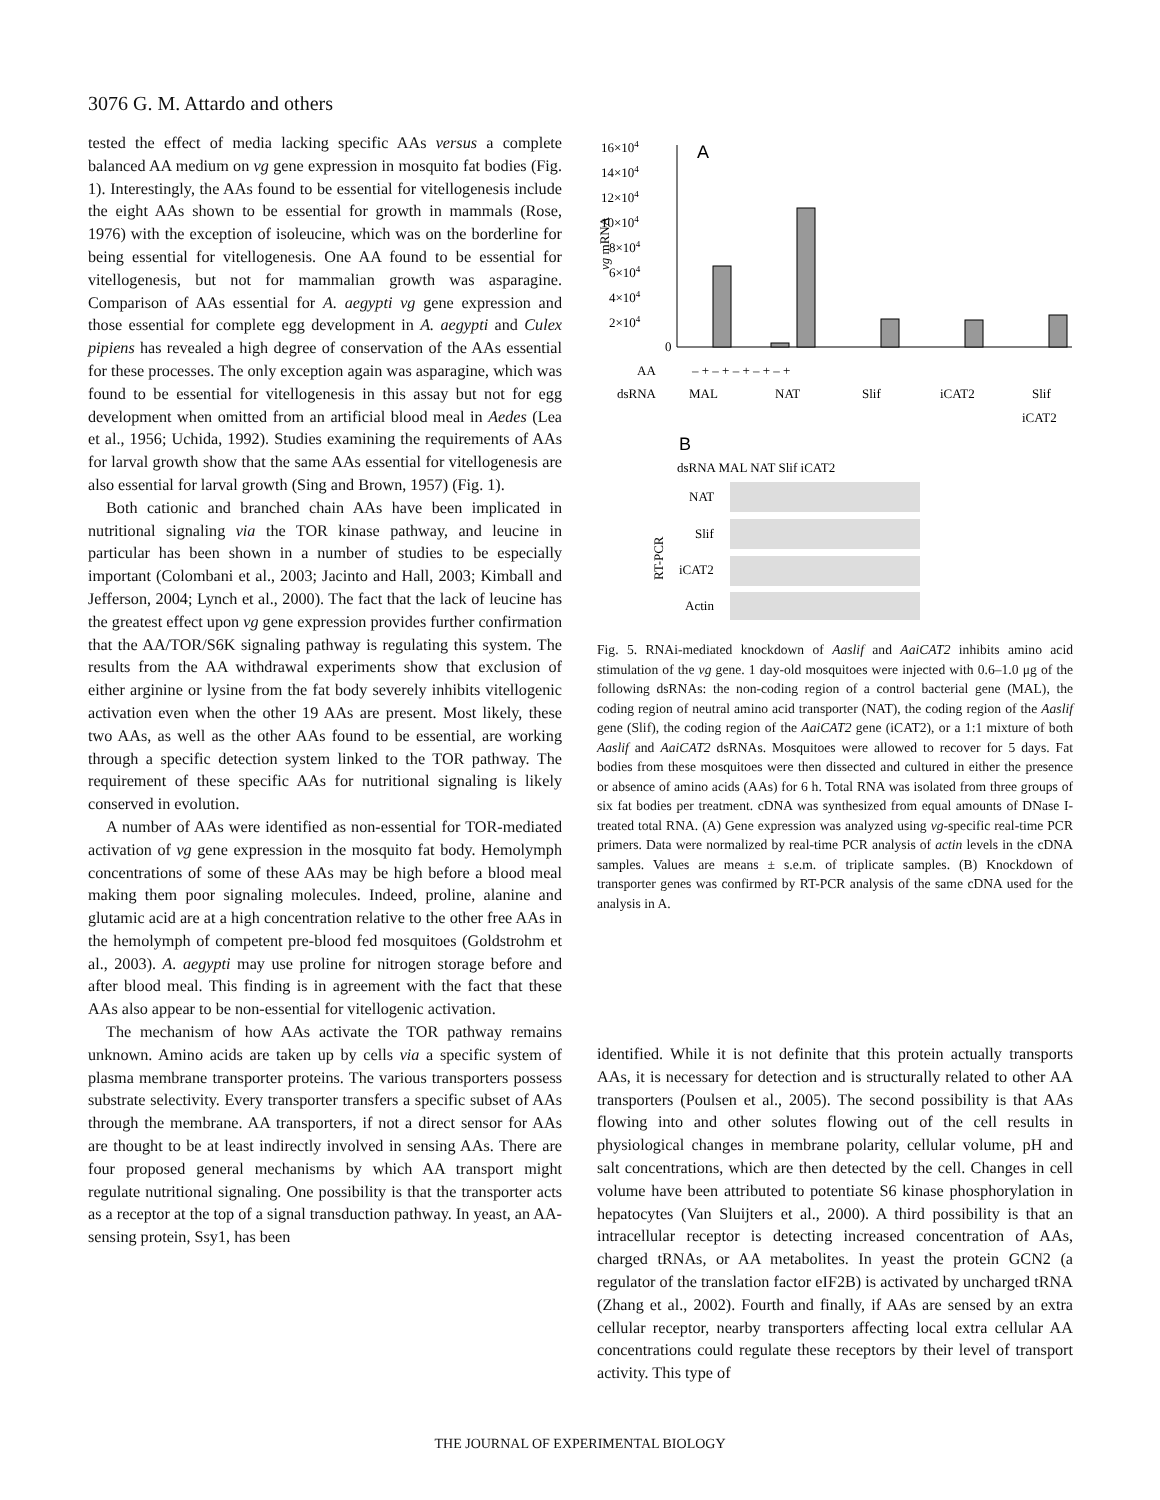3076 G. M. Attardo and others
tested the effect of media lacking specific AAs versus a complete balanced AA medium on vg gene expression in mosquito fat bodies (Fig. 1). Interestingly, the AAs found to be essential for vitellogenesis include the eight AAs shown to be essential for growth in mammals (Rose, 1976) with the exception of isoleucine, which was on the borderline for being essential for vitellogenesis. One AA found to be essential for vitellogenesis, but not for mammalian growth was asparagine. Comparison of AAs essential for A. aegypti vg gene expression and those essential for complete egg development in A. aegypti and Culex pipiens has revealed a high degree of conservation of the AAs essential for these processes. The only exception again was asparagine, which was found to be essential for vitellogenesis in this assay but not for egg development when omitted from an artificial blood meal in Aedes (Lea et al., 1956; Uchida, 1992). Studies examining the requirements of AAs for larval growth show that the same AAs essential for vitellogenesis are also essential for larval growth (Sing and Brown, 1957) (Fig. 1).
Both cationic and branched chain AAs have been implicated in nutritional signaling via the TOR kinase pathway, and leucine in particular has been shown in a number of studies to be especially important (Colombani et al., 2003; Jacinto and Hall, 2003; Kimball and Jefferson, 2004; Lynch et al., 2000). The fact that the lack of leucine has the greatest effect upon vg gene expression provides further confirmation that the AA/TOR/S6K signaling pathway is regulating this system. The results from the AA withdrawal experiments show that exclusion of either arginine or lysine from the fat body severely inhibits vitellogenic activation even when the other 19 AAs are present. Most likely, these two AAs, as well as the other AAs found to be essential, are working through a specific detection system linked to the TOR pathway. The requirement of these specific AAs for nutritional signaling is likely conserved in evolution.
A number of AAs were identified as non-essential for TOR-mediated activation of vg gene expression in the mosquito fat body. Hemolymph concentrations of some of these AAs may be high before a blood meal making them poor signaling molecules. Indeed, proline, alanine and glutamic acid are at a high concentration relative to the other free AAs in the hemolymph of competent pre-blood fed mosquitoes (Goldstrohm et al., 2003). A. aegypti may use proline for nitrogen storage before and after blood meal. This finding is in agreement with the fact that these AAs also appear to be non-essential for vitellogenic activation.
The mechanism of how AAs activate the TOR pathway remains unknown. Amino acids are taken up by cells via a specific system of plasma membrane transporter proteins. The various transporters possess substrate selectivity. Every transporter transfers a specific subset of AAs through the membrane. AA transporters, if not a direct sensor for AAs are thought to be at least indirectly involved in sensing AAs. There are four proposed general mechanisms by which AA transport might regulate nutritional signaling. One possibility is that the transporter acts as a receptor at the top of a signal transduction pathway. In yeast, an AA-sensing protein, Ssy1, has been
A
16×104
14×104
12×104
10×104
8×104
6×104
4×104
2×104
0
vg mRNA
AA
– + – + – + – + – +
dsRNA
MAL
NAT
Slif
iCAT2
Slif
iCAT2
B
dsRNA MAL NAT Slif iCAT2
NAT
Slif
iCAT2
Actin
RT-PCR
Fig. 5. RNAi-mediated knockdown of Aaslif and AaiCAT2 inhibits amino acid stimulation of the vg gene. 1 day-old mosquitoes were injected with 0.6–1.0 μg of the following dsRNAs: the non-coding region of a control bacterial gene (MAL), the coding region of neutral amino acid transporter (NAT), the coding region of the Aaslif gene (Slif), the coding region of the AaiCAT2 gene (iCAT2), or a 1:1 mixture of both Aaslif and AaiCAT2 dsRNAs. Mosquitoes were allowed to recover for 5 days. Fat bodies from these mosquitoes were then dissected and cultured in either the presence or absence of amino acids (AAs) for 6 h. Total RNA was isolated from three groups of six fat bodies per treatment. cDNA was synthesized from equal amounts of DNase I-treated total RNA. (A) Gene expression was analyzed using vg-specific real-time PCR primers. Data were normalized by real-time PCR analysis of actin levels in the cDNA samples. Values are means ± s.e.m. of triplicate samples. (B) Knockdown of transporter genes was confirmed by RT-PCR analysis of the same cDNA used for the analysis in A.
identified. While it is not definite that this protein actually transports AAs, it is necessary for detection and is structurally related to other AA transporters (Poulsen et al., 2005). The second possibility is that AAs flowing into and other solutes flowing out of the cell results in physiological changes in membrane polarity, cellular volume, pH and salt concentrations, which are then detected by the cell. Changes in cell volume have been attributed to potentiate S6 kinase phosphorylation in hepatocytes (Van Sluijters et al., 2000). A third possibility is that an intracellular receptor is detecting increased concentration of AAs, charged tRNAs, or AA metabolites. In yeast the protein GCN2 (a regulator of the translation factor eIF2B) is activated by uncharged tRNA (Zhang et al., 2002). Fourth and finally, if AAs are sensed by an extra cellular receptor, nearby transporters affecting local extra cellular AA concentrations could regulate these receptors by their level of transport activity. This type of
THE JOURNAL OF EXPERIMENTAL BIOLOGY